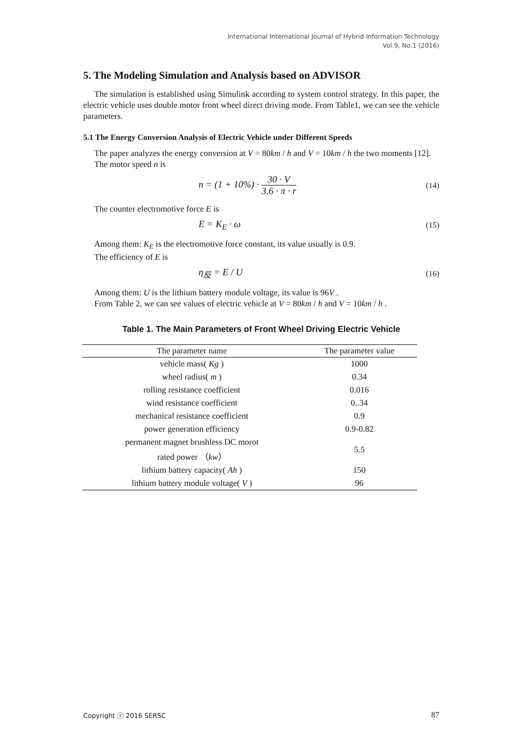International International Journal of Hybrid Information Technology
Vol.9, No.1 (2016)
5. The Modeling Simulation and Analysis based on ADVISOR
The simulation is established using Simulink according to system control strategy. In this paper, the electric vehicle uses double motor front wheel direct driving mode. From Table1, we can see the vehicle parameters.
5.1 The Energy Conversion Analysis of Electric Vehicle under Different Speeds
The paper analyzes the energy conversion at V = 80km / h and V = 10km / h the two moments [12].
The motor speed n is
n = (1 + 10%) · 30 · V 3.6 · π · r (14)
The counter electromotive force E is
E = K<sub>E</sub> · ω (15)
Among them: K<sub>E</sub> is the electromotive force constant, its value usually is 0.9.
The efficiency of E is
η<sub>反</sub> = E / U (16)
Among them: U is the lithium battery module voltage, its value is 96V .
From Table 2, we can see values of electric vehicle at V = 80km / h and V = 10km / h .
Table 1. The Main Parameters of Front Wheel Driving Electric Vehicle
| The parameter name | The parameter value |
| --- | --- |
| vehicle mass( Kg ) | 1000 |
| wheel radius( m ) | 0.34 |
| rolling resistance coefficient | 0.016 |
| wind resistance coefficient | 0..34 |
| mechanical resistance coefficient | 0.9 |
| power generation efficiency | 0.9-0.82 |
| permanent magnet brushless DC morot rated power （ kw ） | 5.5 |
| lithium battery capacity( Ah ) | 150 |
| lithium battery module voltage( V ) | 96 |
Copyright ⓒ 2016 SERSC 87